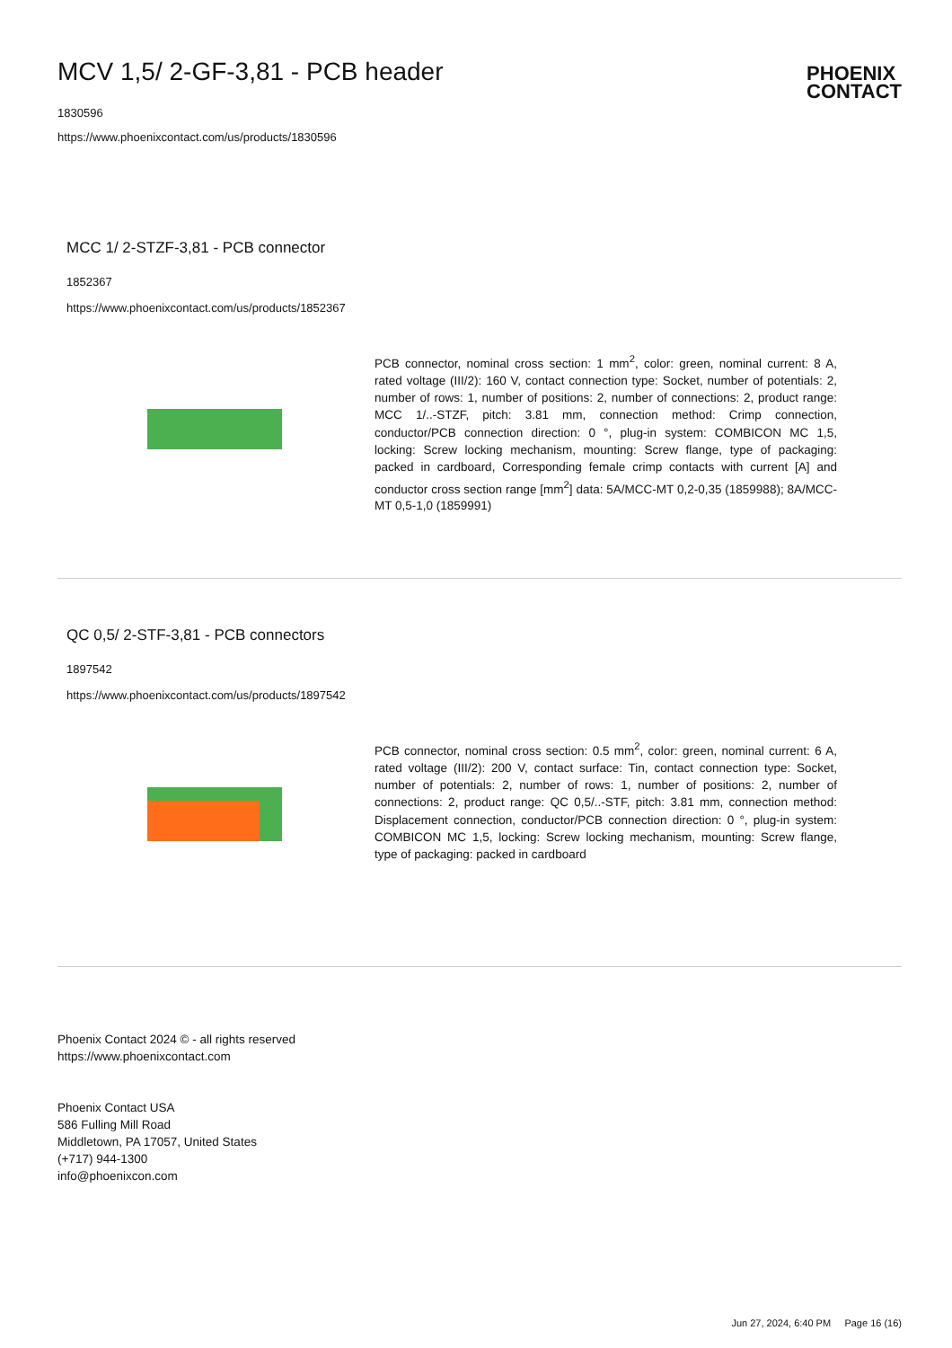MCV 1,5/ 2-GF-3,81 - PCB header
1830596
https://www.phoenixcontact.com/us/products/1830596
PHOENIX
CONTACT
MCC 1/ 2-STZF-3,81 - PCB connector
1852367
https://www.phoenixcontact.com/us/products/1852367
PCB connector, nominal cross section: 1 mm<sup>2</sup>, color: green, nominal current: 8 A, rated voltage (III/2): 160 V, contact connection type: Socket, number of potentials: 2, number of rows: 1, number of positions: 2, number of connections: 2, product range: MCC 1/..-STZF, pitch: 3.81 mm, connection method: Crimp connection, conductor/PCB connection direction: 0 °, plug-in system: COMBICON MC 1,5, locking: Screw locking mechanism, mounting: Screw flange, type of packaging: packed in cardboard, Corresponding female crimp contacts with current [A] and conductor cross section range [mm<sup>2</sup>] data: 5A/MCC-MT 0,2-0,35 (1859988); 8A/MCC-MT 0,5-1,0 (1859991)
QC 0,5/ 2-STF-3,81 - PCB connectors
1897542
https://www.phoenixcontact.com/us/products/1897542
PCB connector, nominal cross section: 0.5 mm<sup>2</sup>, color: green, nominal current: 6 A, rated voltage (III/2): 200 V, contact surface: Tin, contact connection type: Socket, number of potentials: 2, number of rows: 1, number of positions: 2, number of connections: 2, product range: QC 0,5/..-STF, pitch: 3.81 mm, connection method: Displacement connection, conductor/PCB connection direction: 0 °, plug-in system: COMBICON MC 1,5, locking: Screw locking mechanism, mounting: Screw flange, type of packaging: packed in cardboard
Phoenix Contact 2024 © - all rights reserved
https://www.phoenixcontact.com
Phoenix Contact USA
586 Fulling Mill Road
Middletown, PA 17057, United States
(+717) 944-1300
info@phoenixcon.com
Jun 27, 2024, 6:40 PM Page 16 (16)